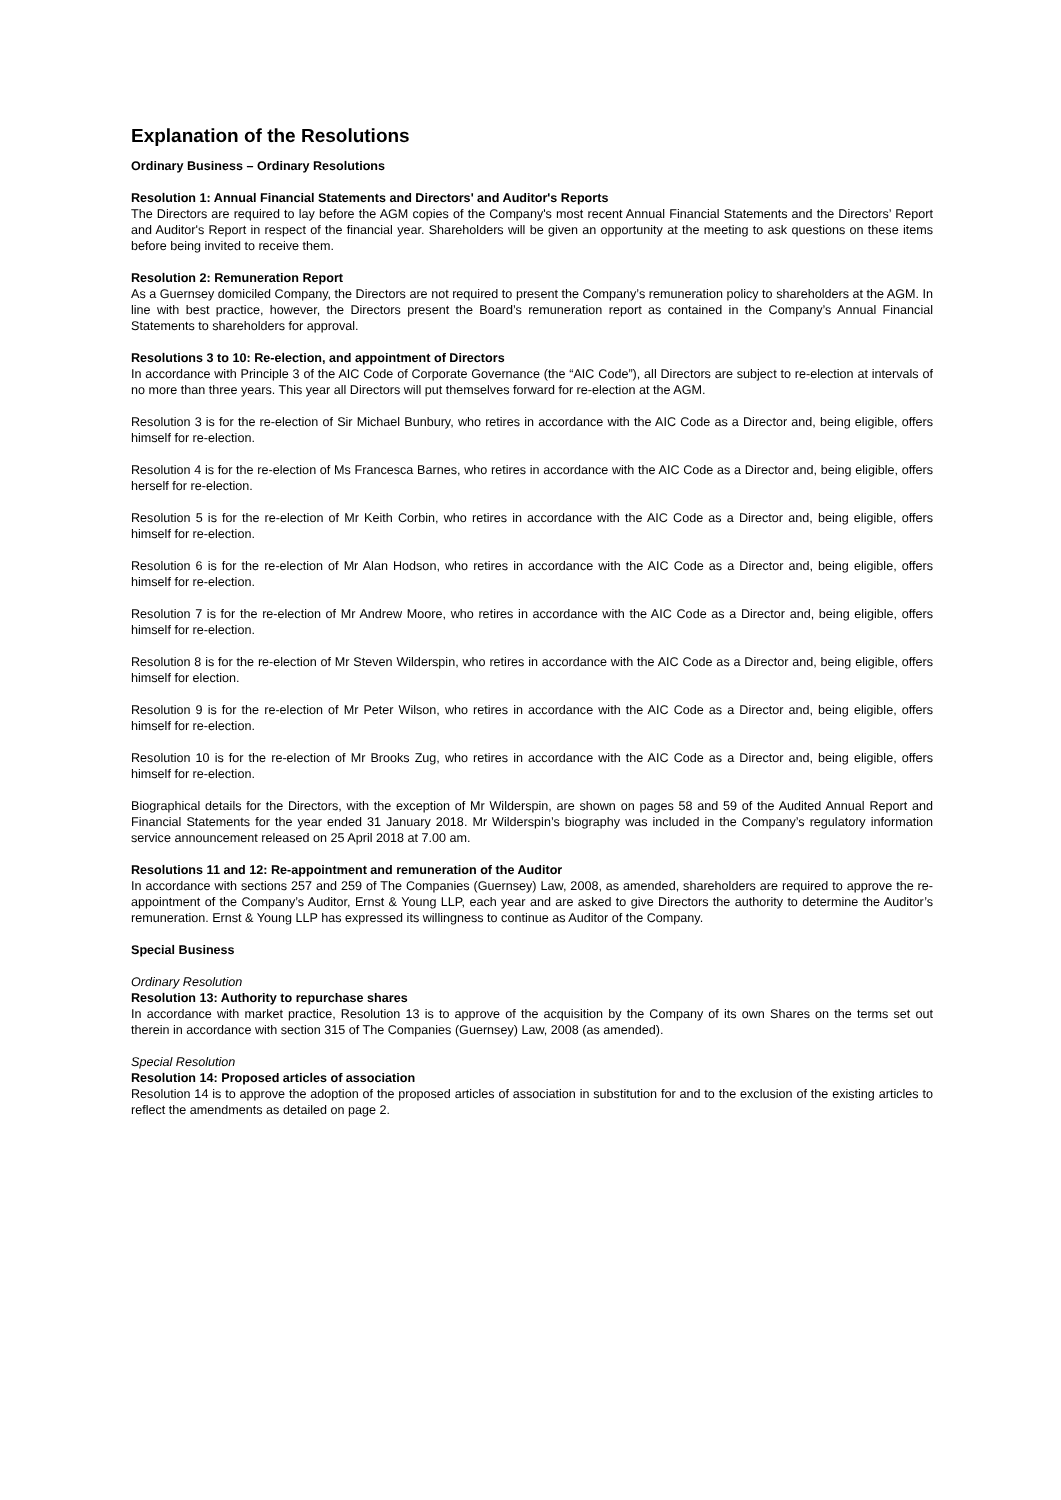Explanation of the Resolutions
Ordinary Business – Ordinary Resolutions
Resolution 1: Annual Financial Statements and Directors' and Auditor's Reports
The Directors are required to lay before the AGM copies of the Company's most recent Annual Financial Statements and the Directors’ Report and Auditor's Report in respect of the financial year. Shareholders will be given an opportunity at the meeting to ask questions on these items before being invited to receive them.
Resolution 2: Remuneration Report
As a Guernsey domiciled Company, the Directors are not required to present the Company’s remuneration policy to shareholders at the AGM. In line with best practice, however, the Directors present the Board’s remuneration report as contained in the Company’s Annual Financial Statements to shareholders for approval.
Resolutions 3 to 10: Re-election, and appointment of Directors
In accordance with Principle 3 of the AIC Code of Corporate Governance (the “AIC Code”), all Directors are subject to re-election at intervals of no more than three years. This year all Directors will put themselves forward for re-election at the AGM.
Resolution 3 is for the re-election of Sir Michael Bunbury, who retires in accordance with the AIC Code as a Director and, being eligible, offers himself for re-election.
Resolution 4 is for the re-election of Ms Francesca Barnes, who retires in accordance with the AIC Code as a Director and, being eligible, offers herself for re-election.
Resolution 5 is for the re-election of Mr Keith Corbin, who retires in accordance with the AIC Code as a Director and, being eligible, offers himself for re-election.
Resolution 6 is for the re-election of Mr Alan Hodson, who retires in accordance with the AIC Code as a Director and, being eligible, offers himself for re-election.
Resolution 7 is for the re-election of Mr Andrew Moore, who retires in accordance with the AIC Code as a Director and, being eligible, offers himself for re-election.
Resolution 8 is for the re-election of Mr Steven Wilderspin, who retires in accordance with the AIC Code as a Director and, being eligible, offers himself for election.
Resolution 9 is for the re-election of Mr Peter Wilson, who retires in accordance with the AIC Code as a Director and, being eligible, offers himself for re-election.
Resolution 10 is for the re-election of Mr Brooks Zug, who retires in accordance with the AIC Code as a Director and, being eligible, offers himself for re-election.
Biographical details for the Directors, with the exception of Mr Wilderspin, are shown on pages 58 and 59 of the Audited Annual Report and Financial Statements for the year ended 31 January 2018. Mr Wilderspin’s biography was included in the Company’s regulatory information service announcement released on 25 April 2018 at 7.00 am.
Resolutions 11 and 12: Re-appointment and remuneration of the Auditor
In accordance with sections 257 and 259 of The Companies (Guernsey) Law, 2008, as amended, shareholders are required to approve the re-appointment of the Company’s Auditor, Ernst & Young LLP, each year and are asked to give Directors the authority to determine the Auditor’s remuneration. Ernst & Young LLP has expressed its willingness to continue as Auditor of the Company.
Special Business
Ordinary Resolution
Resolution 13: Authority to repurchase shares
In accordance with market practice, Resolution 13 is to approve of the acquisition by the Company of its own Shares on the terms set out therein in accordance with section 315 of The Companies (Guernsey) Law, 2008 (as amended).
Special Resolution
Resolution 14: Proposed articles of association
Resolution 14 is to approve the adoption of the proposed articles of association in substitution for and to the exclusion of the existing articles to reflect the amendments as detailed on page 2.